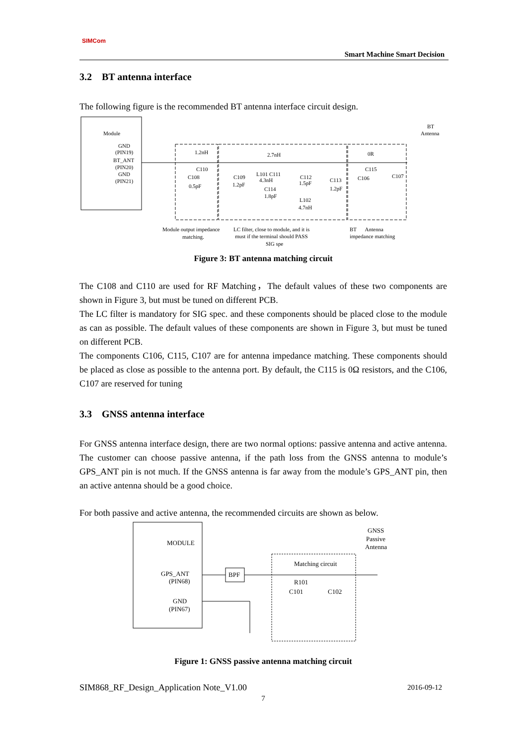SIMCom
Smart Machine Smart Decision
3.2 BT antenna interface
The following figure is the recommended BT antenna interface circuit design.
Module
GND
(PIN19)
BT_ANT
(PIN20)
GND
(PIN21)
1.2nH
C110
C108
0.5pF
2.7nH
C109
1.2pF
L101 C111
4.3nH
C114
1.8pF
C112
1.5pF
L102
4.7nH
C113
1.2pF
0R
C115
C106
C107
BT
Antenna
Module output impedance
matching.
LC filter, close to module, and it is
must if the terminal should PASS
SIG spe
BT Antenna
impedance matching
Figure 3: BT antenna matching circuit
The C108 and C110 are used for RF Matching，The default values of these two components are shown in Figure 3, but must be tuned on different PCB.
The LC filter is mandatory for SIG spec. and these components should be placed close to the module as can as possible. The default values of these components are shown in Figure 3, but must be tuned on different PCB.
The components C106, C115, C107 are for antenna impedance matching. These components should be placed as close as possible to the antenna port. By default, the C115 is 0Ω resistors, and the C106, C107 are reserved for tuning
3.3 GNSS antenna interface
For GNSS antenna interface design, there are two normal options: passive antenna and active antenna. The customer can choose passive antenna, if the path loss from the GNSS antenna to module’s GPS_ANT pin is not much. If the GNSS antenna is far away from the module’s GPS_ANT pin, then an active antenna should be a good choice.
For both passive and active antenna, the recommended circuits are shown as below.
MODULE
GPS_ANT
(PIN68)
GND
(PIN67)
BPF
Matching circuit
R101
C101
C102
GNSS
Passive
Antenna
Figure 1: GNSS passive antenna matching circuit
SIM868_RF_Design_Application Note_V1.00 2016-09-12
7